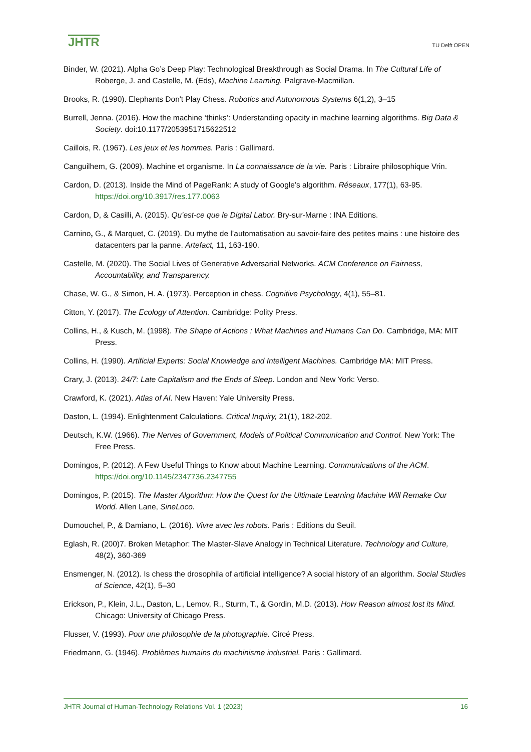JHTR
TU Delft OPEN
Binder, W. (2021). Alpha Go’s Deep Play: Technological Breakthrough as Social Drama. In The Cultural Life of Roberge, J. and Castelle, M. (Eds), Machine Learning. Palgrave-Macmillan.
Brooks, R. (1990). Elephants Don't Play Chess. Robotics and Autonomous Systems 6(1,2), 3–15
Burrell, Jenna. (2016). How the machine ‘thinks’: Understanding opacity in machine learning algorithms. Big Data & Society. doi:10.1177/2053951715622512
Caillois, R. (1967). Les jeux et les hommes. Paris : Gallimard.
Canguilhem, G. (2009). Machine et organisme. In La connaissance de la vie. Paris : Libraire philosophique Vrin.
Cardon, D. (2013). Inside the Mind of PageRank: A study of Google’s algorithm. Réseaux, 177(1), 63-95. https://doi.org/10.3917/res.177.0063
Cardon, D, & Casilli, A. (2015). Qu’est-ce que le Digital Labor. Bry-sur-Marne : INA Editions.
Carnino, G., & Marquet, C. (2019). Du mythe de l’automatisation au savoir-faire des petites mains : une histoire des datacenters par la panne. Artefact, 11, 163-190.
Castelle, M. (2020). The Social Lives of Generative Adversarial Networks. ACM Conference on Fairness, Accountability, and Transparency.
Chase, W. G., & Simon, H. A. (1973). Perception in chess. Cognitive Psychology, 4(1), 55–81.
Citton, Y. (2017). The Ecology of Attention. Cambridge: Polity Press.
Collins, H., & Kusch, M. (1998). The Shape of Actions : What Machines and Humans Can Do. Cambridge, MA: MIT Press.
Collins, H. (1990). Artificial Experts: Social Knowledge and Intelligent Machines. Cambridge MA: MIT Press.
Crary, J. (2013). 24/7: Late Capitalism and the Ends of Sleep. London and New York: Verso.
Crawford, K. (2021). Atlas of AI. New Haven: Yale University Press.
Daston, L. (1994). Enlightenment Calculations. Critical Inquiry, 21(1), 182-202.
Deutsch, K.W. (1966). The Nerves of Government, Models of Political Communication and Control. New York: The Free Press.
Domingos, P. (2012). A Few Useful Things to Know about Machine Learning. Communications of the ACM. https://doi.org/10.1145/2347736.2347755
Domingos, P. (2015). The Master Algorithm: How the Quest for the Ultimate Learning Machine Will Remake Our World. Allen Lane, SineLoco.
Dumouchel, P., & Damiano, L. (2016). Vivre avec les robots. Paris : Editions du Seuil.
Eglash, R. (200)7. Broken Metaphor: The Master-Slave Analogy in Technical Literature. Technology and Culture, 48(2), 360-369
Ensmenger, N. (2012). Is chess the drosophila of artificial intelligence? A social history of an algorithm. Social Studies of Science, 42(1), 5–30
Erickson, P., Klein, J.L., Daston, L., Lemov, R., Sturm, T., & Gordin, M.D. (2013). How Reason almost lost its Mind. Chicago: University of Chicago Press.
Flusser, V. (1993). Pour une philosophie de la photographie. Circé Press.
Friedmann, G. (1946). Problèmes humains du machinisme industriel. Paris : Gallimard.
JHTR Journal of Human-Technology Relations Vol. 1 (2023) 16